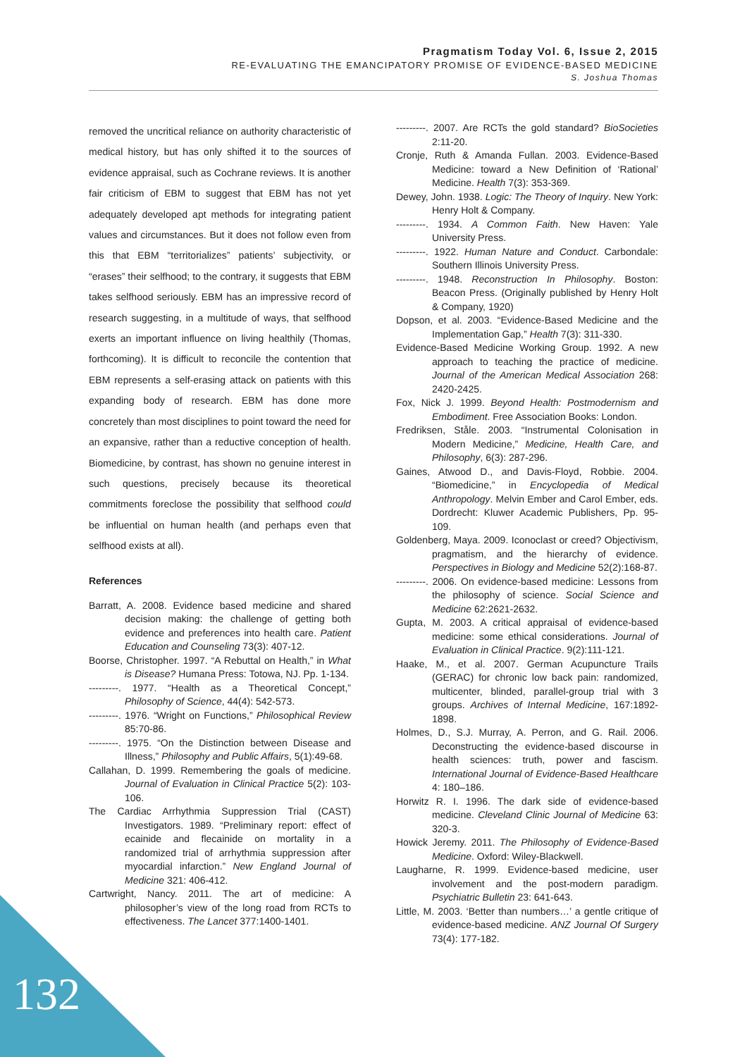Pragmatism Today Vol. 6, Issue 2, 2015
RE-EVALUATING THE EMANCIPATORY PROMISE OF EVIDENCE-BASED MEDICINE
S. Joshua Thomas
removed the uncritical reliance on authority characteristic of medical history, but has only shifted it to the sources of evidence appraisal, such as Cochrane reviews. It is another fair criticism of EBM to suggest that EBM has not yet adequately developed apt methods for integrating patient values and circumstances. But it does not follow even from this that EBM “territorializes” patients’ subjectivity, or “erases” their selfhood; to the contrary, it suggests that EBM takes selfhood seriously. EBM has an impressive record of research suggesting, in a multitude of ways, that selfhood exerts an important influence on living healthily (Thomas, forthcoming). It is difficult to reconcile the contention that EBM represents a self-erasing attack on patients with this expanding body of research. EBM has done more concretely than most disciplines to point toward the need for an expansive, rather than a reductive conception of health. Biomedicine, by contrast, has shown no genuine interest in such questions, precisely because its theoretical commitments foreclose the possibility that selfhood could be influential on human health (and perhaps even that selfhood exists at all).
References
Barratt, A. 2008. Evidence based medicine and shared decision making: the challenge of getting both evidence and preferences into health care. Patient Education and Counseling 73(3): 407-12.
Boorse, Christopher. 1997. “A Rebuttal on Health,” in What is Disease? Humana Press: Totowa, NJ. Pp. 1-134.
---------. 1977. “Health as a Theoretical Concept,” Philosophy of Science, 44(4): 542-573.
---------. 1976. “Wright on Functions,” Philosophical Review 85:70-86.
---------. 1975. “On the Distinction between Disease and Illness,” Philosophy and Public Affairs, 5(1):49-68.
Callahan, D. 1999. Remembering the goals of medicine. Journal of Evaluation in Clinical Practice 5(2): 103-106.
The Cardiac Arrhythmia Suppression Trial (CAST) Investigators. 1989. “Preliminary report: effect of ecainide and flecainide on mortality in a randomized trial of arrhythmia suppression after myocardial infarction.” New England Journal of Medicine 321: 406-412.
Cartwright, Nancy. 2011. The art of medicine: A philosopher’s view of the long road from RCTs to effectiveness. The Lancet 377:1400-1401.
---------. 2007. Are RCTs the gold standard? BioSocieties 2:11-20.
Cronje, Ruth & Amanda Fullan. 2003. Evidence-Based Medicine: toward a New Definition of ‘Rational’ Medicine. Health 7(3): 353-369.
Dewey, John. 1938. Logic: The Theory of Inquiry. New York: Henry Holt & Company.
---------. 1934. A Common Faith. New Haven: Yale University Press.
---------. 1922. Human Nature and Conduct. Carbondale: Southern Illinois University Press.
---------. 1948. Reconstruction In Philosophy. Boston: Beacon Press. (Originally published by Henry Holt & Company, 1920)
Dopson, et al. 2003. “Evidence-Based Medicine and the Implementation Gap,” Health 7(3): 311-330.
Evidence-Based Medicine Working Group. 1992. A new approach to teaching the practice of medicine. Journal of the American Medical Association 268: 2420-2425.
Fox, Nick J. 1999. Beyond Health: Postmodernism and Embodiment. Free Association Books: London.
Fredriksen, Ståle. 2003. “Instrumental Colonisation in Modern Medicine,” Medicine, Health Care, and Philosophy, 6(3): 287-296.
Gaines, Atwood D., and Davis-Floyd, Robbie. 2004. “Biomedicine,” in Encyclopedia of Medical Anthropology. Melvin Ember and Carol Ember, eds. Dordrecht: Kluwer Academic Publishers, Pp. 95-109.
Goldenberg, Maya. 2009. Iconoclast or creed? Objectivism, pragmatism, and the hierarchy of evidence. Perspectives in Biology and Medicine 52(2):168-87.
---------. 2006. On evidence-based medicine: Lessons from the philosophy of science. Social Science and Medicine 62:2621-2632.
Gupta, M. 2003. A critical appraisal of evidence-based medicine: some ethical considerations. Journal of Evaluation in Clinical Practice. 9(2):111-121.
Haake, M., et al. 2007. German Acupuncture Trails (GERAC) for chronic low back pain: randomized, multicenter, blinded, parallel-group trial with 3 groups. Archives of Internal Medicine, 167:1892-1898.
Holmes, D., S.J. Murray, A. Perron, and G. Rail. 2006. Deconstructing the evidence-based discourse in health sciences: truth, power and fascism. International Journal of Evidence-Based Healthcare 4: 180–186.
Horwitz R. I. 1996. The dark side of evidence-based medicine. Cleveland Clinic Journal of Medicine 63: 320-3.
Howick Jeremy. 2011. The Philosophy of Evidence-Based Medicine. Oxford: Wiley-Blackwell.
Laugharne, R. 1999. Evidence-based medicine, user involvement and the post-modern paradigm. Psychiatric Bulletin 23: 641-643.
Little, M. 2003. ‘Better than numbers…’ a gentle critique of evidence-based medicine. ANZ Journal Of Surgery 73(4): 177-182.
132